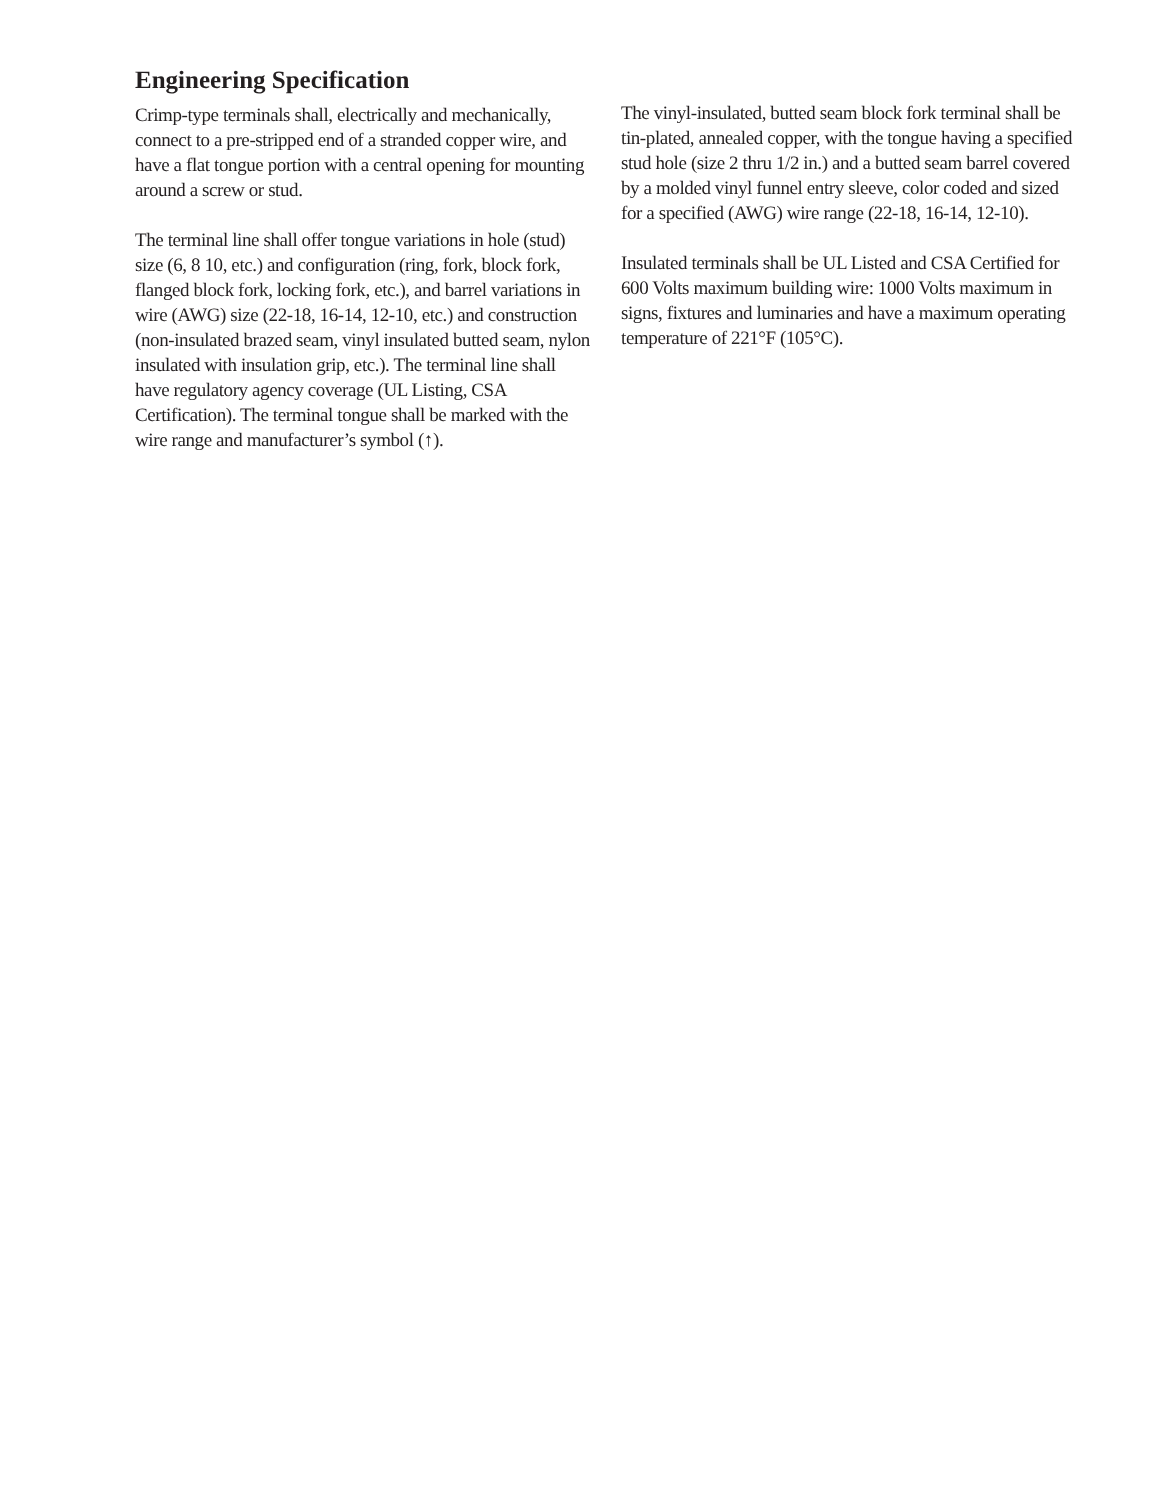Engineering Specification
Crimp-type terminals shall, electrically and mechanically, connect to a pre-stripped end of a stranded copper wire, and have a flat tongue portion with a central opening for mounting around a screw or stud.
The terminal line shall offer tongue variations in hole (stud) size (6, 8 10, etc.) and configuration (ring, fork, block fork, flanged block fork, locking fork, etc.), and barrel variations in wire (AWG) size (22-18, 16-14, 12-10, etc.) and construction (non-insulated brazed seam, vinyl insulated butted seam, nylon insulated with insulation grip, etc.). The terminal line shall have regulatory agency coverage (UL Listing, CSA Certification). The terminal tongue shall be marked with the wire range and manufacturer’s symbol (↑).
The vinyl-insulated, butted seam block fork terminal shall be tin-plated, annealed copper, with the tongue having a specified stud hole (size 2 thru 1/2 in.) and a butted seam barrel covered by a molded vinyl funnel entry sleeve, color coded and sized for a specified (AWG) wire range (22-18, 16-14, 12-10).
Insulated terminals shall be UL Listed and CSA Certified for 600 Volts maximum building wire: 1000 Volts maximum in signs, fixtures and luminaries and have a maximum operating temperature of 221°F (105°C).